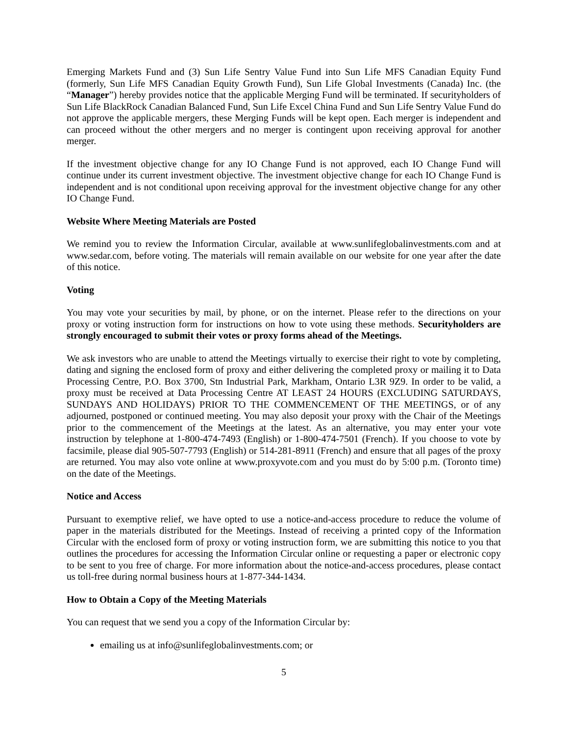Emerging Markets Fund and (3) Sun Life Sentry Value Fund into Sun Life MFS Canadian Equity Fund (formerly, Sun Life MFS Canadian Equity Growth Fund), Sun Life Global Investments (Canada) Inc. (the “Manager”) hereby provides notice that the applicable Merging Fund will be terminated. If securityholders of Sun Life BlackRock Canadian Balanced Fund, Sun Life Excel China Fund and Sun Life Sentry Value Fund do not approve the applicable mergers, these Merging Funds will be kept open. Each merger is independent and can proceed without the other mergers and no merger is contingent upon receiving approval for another merger.
If the investment objective change for any IO Change Fund is not approved, each IO Change Fund will continue under its current investment objective. The investment objective change for each IO Change Fund is independent and is not conditional upon receiving approval for the investment objective change for any other IO Change Fund.
Website Where Meeting Materials are Posted
We remind you to review the Information Circular, available at www.sunlifeglobalinvestments.com and at www.sedar.com, before voting. The materials will remain available on our website for one year after the date of this notice.
Voting
You may vote your securities by mail, by phone, or on the internet. Please refer to the directions on your proxy or voting instruction form for instructions on how to vote using these methods. Securityholders are strongly encouraged to submit their votes or proxy forms ahead of the Meetings.
We ask investors who are unable to attend the Meetings virtually to exercise their right to vote by completing, dating and signing the enclosed form of proxy and either delivering the completed proxy or mailing it to Data Processing Centre, P.O. Box 3700, Stn Industrial Park, Markham, Ontario L3R 9Z9. In order to be valid, a proxy must be received at Data Processing Centre AT LEAST 24 HOURS (EXCLUDING SATURDAYS, SUNDAYS AND HOLIDAYS) PRIOR TO THE COMMENCEMENT OF THE MEETINGS, or of any adjourned, postponed or continued meeting. You may also deposit your proxy with the Chair of the Meetings prior to the commencement of the Meetings at the latest. As an alternative, you may enter your vote instruction by telephone at 1-800-474-7493 (English) or 1-800-474-7501 (French). If you choose to vote by facsimile, please dial 905-507-7793 (English) or 514-281-8911 (French) and ensure that all pages of the proxy are returned. You may also vote online at www.proxyvote.com and you must do by 5:00 p.m. (Toronto time) on the date of the Meetings.
Notice and Access
Pursuant to exemptive relief, we have opted to use a notice-and-access procedure to reduce the volume of paper in the materials distributed for the Meetings. Instead of receiving a printed copy of the Information Circular with the enclosed form of proxy or voting instruction form, we are submitting this notice to you that outlines the procedures for accessing the Information Circular online or requesting a paper or electronic copy to be sent to you free of charge. For more information about the notice-and-access procedures, please contact us toll-free during normal business hours at 1-877-344-1434.
How to Obtain a Copy of the Meeting Materials
You can request that we send you a copy of the Information Circular by:
emailing us at info@sunlifeglobalinvestments.com; or
5